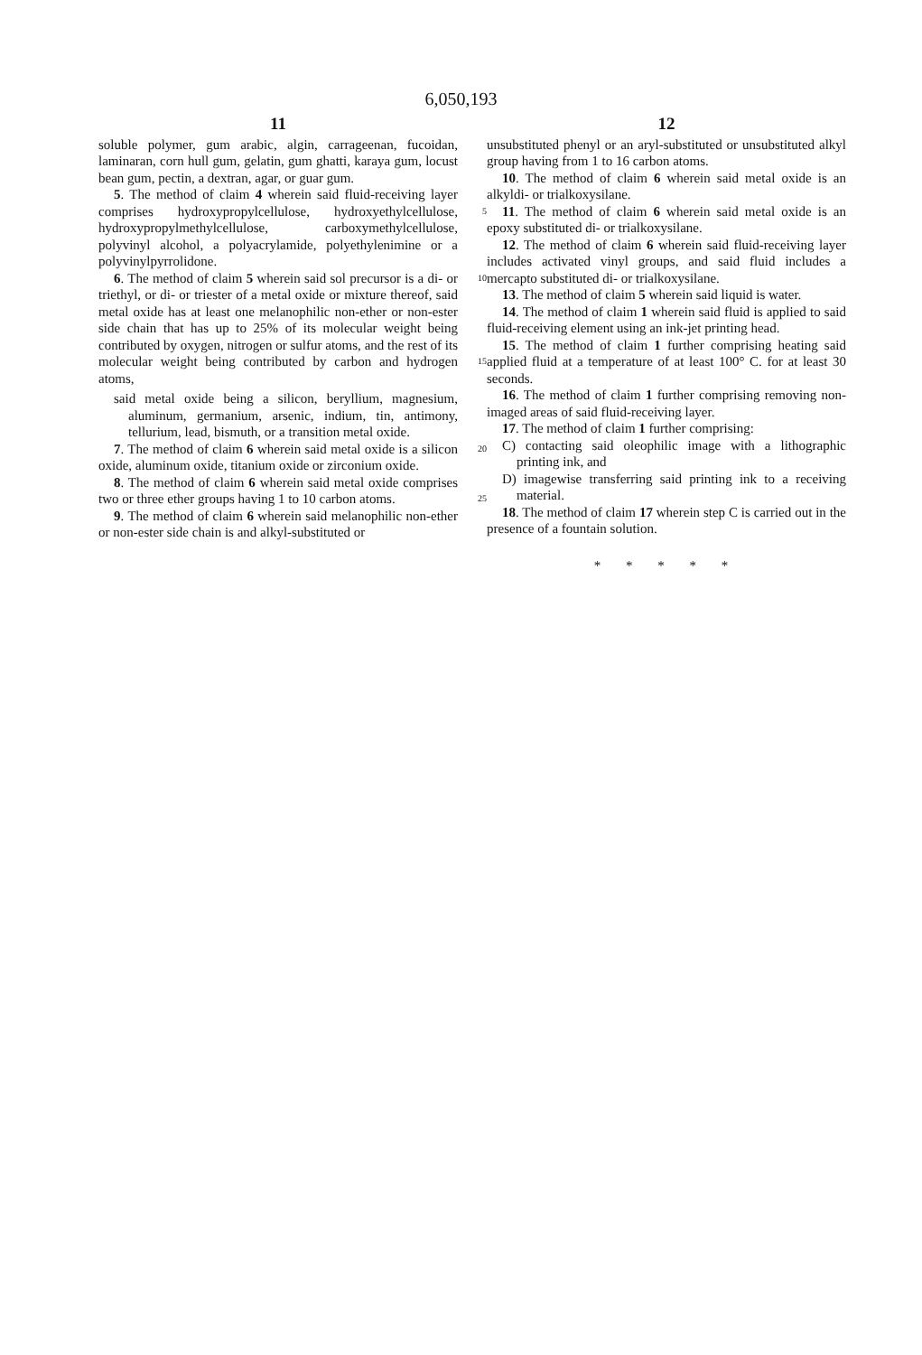6,050,193
11
soluble polymer, gum arabic, algin, carrageenan, fucoidan, laminaran, corn hull gum, gelatin, gum ghatti, karaya gum, locust bean gum, pectin, a dextran, agar, or guar gum.
5. The method of claim 4 wherein said fluid-receiving layer comprises hydroxypropylcellulose, 5 hydroxyethylcellulose, hydroxypropylmethylcellulose, carboxymethylcellulose, polyvinyl alcohol, a polyacrylamide, polyethylenimine or a polyvinylpyrrolidone.
6. The method of claim 5 wherein said sol precursor is a 10 di- or triethyl, or di- or triester of a metal oxide or mixture thereof, said metal oxide has at least one melanophilic non-ether or non-ester side chain that has up to 25% of its molecular weight being contributed by oxygen, nitrogen or sulfur atoms, and the rest of its molecular weight being 15 contributed by carbon and hydrogen atoms,
said metal oxide being a silicon, beryllium, magnesium, aluminum, germanium, arsenic, indium, tin, antimony, tellurium, lead, bismuth, or a transition metal oxide.
7. The method of claim 6 wherein said metal oxide is a 20 silicon oxide, aluminum oxide, titanium oxide or zirconium oxide.
8. The method of claim 6 wherein said metal oxide comprises two or three ether groups having 1 to 10 carbon atoms. 25
9. The method of claim 6 wherein said melanophilic non-ether or non-ester side chain is and alkyl-substituted or
12
unsubstituted phenyl or an aryl-substituted or unsubstituted alkyl group having from 1 to 16 carbon atoms.
10. The method of claim 6 wherein said metal oxide is an alkyldi- or trialkoxysilane.
11. The method of claim 6 wherein said metal oxide is an epoxy substituted di- or trialkoxysilane.
12. The method of claim 6 wherein said fluid-receiving layer includes activated vinyl groups, and said fluid includes a mercapto substituted di- or trialkoxysilane.
13. The method of claim 5 wherein said liquid is water.
14. The method of claim 1 wherein said fluid is applied to said fluid-receiving element using an ink-jet printing head.
15. The method of claim 1 further comprising heating said applied fluid at a temperature of at least 100° C. for at least 30 seconds.
16. The method of claim 1 further comprising removing non-imaged areas of said fluid-receiving layer.
17. The method of claim 1 further comprising:
C) contacting said oleophilic image with a lithographic printing ink, and
D) imagewise transferring said printing ink to a receiving material.
18. The method of claim 17 wherein step C is carried out in the presence of a fountain solution.
* * * * *